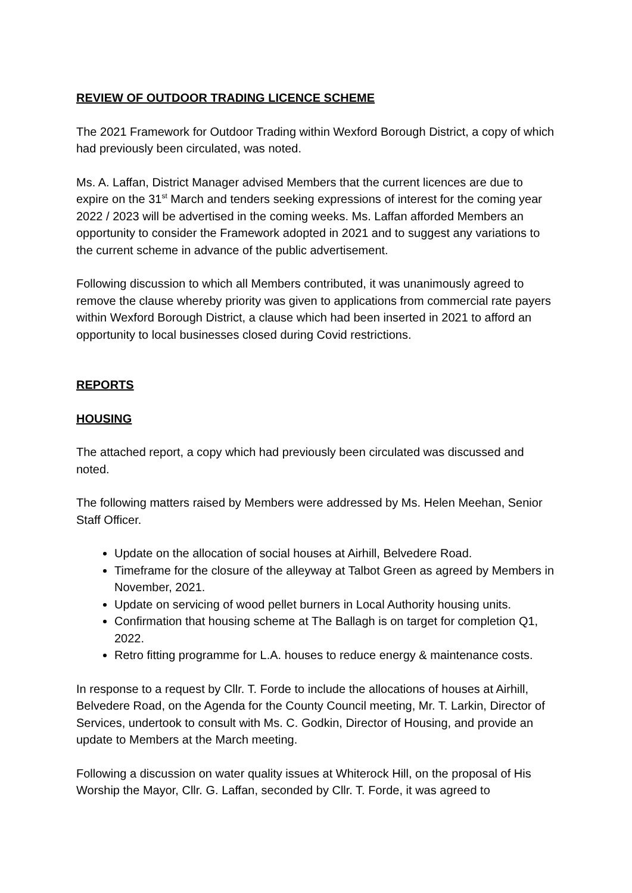REVIEW OF OUTDOOR TRADING LICENCE SCHEME
The 2021 Framework for Outdoor Trading within Wexford Borough District, a copy of which had previously been circulated, was noted.
Ms. A. Laffan, District Manager advised Members that the current licences are due to expire on the 31<sup>st</sup> March and tenders seeking expressions of interest for the coming year 2022 / 2023 will be advertised in the coming weeks. Ms. Laffan afforded Members an opportunity to consider the Framework adopted in 2021 and to suggest any variations to the current scheme in advance of the public advertisement.
Following discussion to which all Members contributed, it was unanimously agreed to remove the clause whereby priority was given to applications from commercial rate payers within Wexford Borough District, a clause which had been inserted in 2021 to afford an opportunity to local businesses closed during Covid restrictions.
REPORTS
HOUSING
The attached report, a copy which had previously been circulated was discussed and noted.
The following matters raised by Members were addressed by Ms. Helen Meehan, Senior Staff Officer.
Update on the allocation of social houses at Airhill, Belvedere Road.
Timeframe for the closure of the alleyway at Talbot Green as agreed by Members in November, 2021.
Update on servicing of wood pellet burners in Local Authority housing units.
Confirmation that housing scheme at The Ballagh is on target for completion Q1, 2022.
Retro fitting programme for L.A. houses to reduce energy & maintenance costs.
In response to a request by Cllr. T. Forde to include the allocations of houses at Airhill, Belvedere Road, on the Agenda for the County Council meeting, Mr. T. Larkin, Director of Services, undertook to consult with Ms. C. Godkin, Director of Housing, and provide an update to Members at the March meeting.
Following a discussion on water quality issues at Whiterock Hill, on the proposal of His Worship the Mayor, Cllr. G. Laffan, seconded by Cllr. T. Forde, it was agreed to